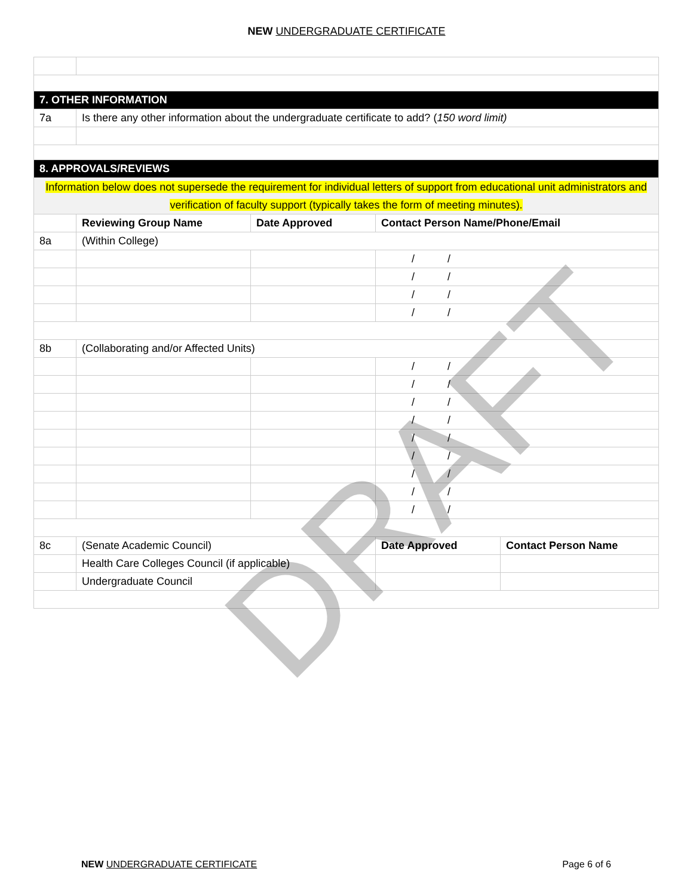NEW UNDERGRADUATE CERTIFICATE
| 7. OTHER INFORMATION | | | | | | |
| 7a | Is there any other information about the undergraduate certificate to add? ( 150 word limit) | | | | | |
| 8. APPROVALS/REVIEWS | | | | | | |
| Information below does not supersede the requirement for individual letters of support from educational unit administrators and verification of faculty support (typically takes the form of meeting minutes). | | | | | | |
| | | Reviewing Group Name | Date Approved | Contact Person Name/Phone/Email | | |
| 8a | (Within College) | | | | | |
| | | | | / / | | |
| | | | | / / | | |
| | | | | / / | | |
| | | | | / / | | |
| 8b | (Collaborating and/or Affected Units) | | | | | |
| | | | | / / | | |
| | | | | / / | | |
| | | | | / / | | |
| | | | | / / | | |
| | | | | / / | | |
| | | | | / / | | |
| | | | | / / | | |
| | | | | / / | | |
| | | | | / / | | |
| 8c | (Senate Academic Council) | | | | Date Approved | Contact Person Name |
| | | Health Care Colleges Council (if applicable) | | | | |
| | | Undergraduate Council | | | | |
DRAFT
NEW UNDERGRADUATE CERTIFICATE Page 6 of 6